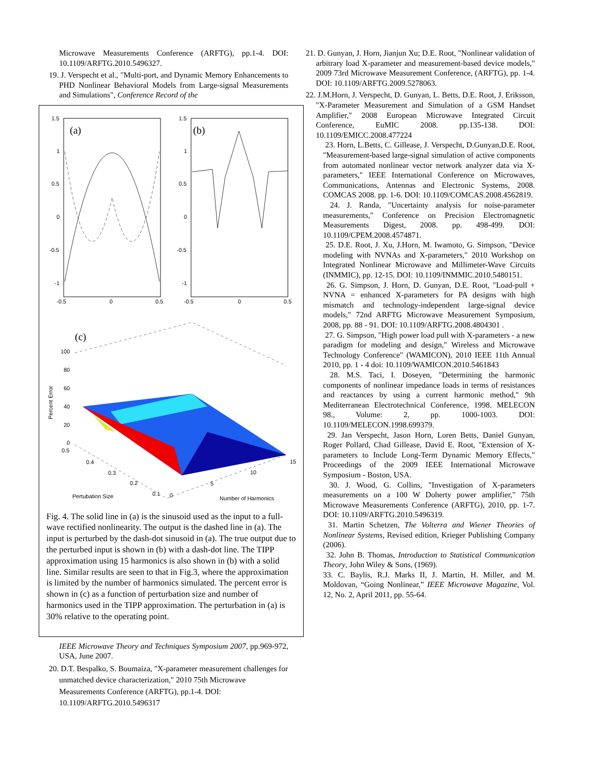Microwave Measurements Conference (ARFTG), pp.1-4. DOI: 10.1109/ARFTG.2010.5496327.
19. J. Verspecht et al., "Multi-port, and Dynamic Memory Enhancements to PHD Nonlinear Behavioral Models from Large-signal Measurements and Simulations", Conference Record of the
(a)
(b)
1.5
1
0.5
0
-0.5
-1
1.5
1
0.5
0
-0.5
-1
-0.5
0
0.5
-0.5
0
0.5
(c)
100
80
60
40
20
0
0.5
Percent Error
0.4
0.3
0.2
0.1
0
5
10
15
Pertubation Size
Number of Harmonics
Fig. 4. The solid line in (a) is the sinusoid used as the input to a full-wave rectified nonlinearity. The output is the dashed line in (a). The input is perturbed by the dash-dot sinusoid in (a). The true output due to the perturbed input is shown in (b) with a dash-dot line. The TIPP approximation using 15 harmonics is also shown in (b) with a solid line. Similar results are seen to that in Fig.3, where the approximation is limited by the number of harmonics simulated. The percent error is shown in (c) as a function of perturbation size and number of harmonics used in the TIPP approximation. The perturbation in (a) is 30% relative to the operating point.
IEEE Microwave Theory and Techniques Symposium 2007, pp.969-972, USA, June 2007.
20. D.T. Bespalko, S. Boumaiza, "X-parameter measurement challenges for unmatched device characterization," 2010 75th Microwave Measurements Conference (ARFTG), pp.1-4. DOI: 10.1109/ARFTG.2010.5496317
21. D. Gunyan, J. Horn, Jianjun Xu; D.E. Root, "Nonlinear validation of arbitrary load X-parameter and measurement-based device models," 2009 73rd Microwave Measurement Conference, (ARFTG), pp. 1-4. DOI: 10.1109/ARFTG.2009.5278063.
22. J.M.Horn, J. Verspecht, D. Gunyan, L. Betts, D.E. Root, J. Eriksson, "X-Parameter Measurement and Simulation of a GSM Handset Amplifier," 2008 European Microwave Integrated Circuit Conference, EuMIC 2008. pp.135-138. DOI: 10.1109/EMICC.2008.477224
23. Horn, L.Betts, C. Gillease, J. Verspecht, D.Gunyan,D.E. Root, "Measurement-based large-signal simulation of active components from automated nonlinear vector network analyzer data via X-parameters," IEEE International Conference on Microwaves, Communications, Antennas and Electronic Systems, 2008. COMCAS 2008. pp. 1-6. DOI: 10.1109/COMCAS.2008.4562819.
24. J. Randa, "Uncertainty analysis for noise-parameter measurements," Conference on Precision Electromagnetic Measurements Digest, 2008. pp. 498-499. DOI: 10.1109/CPEM.2008.4574871.
25. D.E. Root, J. Xu, J.Horn, M. Iwamoto, G. Simpson, "Device modeling with NVNAs and X-parameters," 2010 Workshop on Integrated Nonlinear Microwave and Millimeter-Wave Circuits (INMMIC), pp. 12-15. DOI: 10.1109/INMMIC.2010.5480151.
26. G. Simpson, J. Horn, D. Gunyan, D.E. Root, "Load-pull + NVNA = enhanced X-parameters for PA designs with high mismatch and technology-independent large-signal device models," 72nd ARFTG Microwave Measurement Symposium, 2008, pp. 88 - 91. DOI: 10.1109/ARFTG.2008.4804301 .
27. G. Simpson, "High power load pull with X-parameters - a new paradigm for modeling and design," Wireless and Microwave Technology Conference" (WAMICON), 2010 IEEE 11th Annual 2010, pp. 1 - 4 doi: 10.1109/WAMICON.2010.5461843
28. M.S. Taci, I. Doseyen, "Determining the harmonic components of nonlinear impedance loads in terms of resistances and reactances by using a current harmonic method," 9th Mediterranean Electrotechnical Conference, 1998. MELECON 98., Volume: 2, pp. 1000-1003. DOI: 10.1109/MELECON.1998.699379.
29. Jan Verspecht, Jason Horn, Loren Betts, Daniel Gunyan, Roger Pollard, Chad Gillease, David E. Root, "Extension of X-parameters to Include Long-Term Dynamic Memory Effects," Proceedings of the 2009 IEEE International Microwave Symposium - Boston, USA.
30. J. Wood, G. Collins, "Investigation of X-parameters measurements on a 100 W Doherty power amplifier," 75th Microwave Measurements Conference (ARFTG), 2010, pp. 1-7. DOI: 10.1109/ARFTG.2010.5496319.
31. Martin Schetzen, The Volterra and Wiener Theories of Nonlinear Systems, Revised edition, Krieger Publishing Company (2006).
32. John B. Thomas, Introduction to Statistical Communication Theory, John Wiley & Sons, (1969).
33. C. Baylis, R.J. Marks II, J. Martin, H. Miller, and M. Moldovan, “Going Nonlinear,” IEEE Microwave Magazine, Vol. 12, No. 2, April 2011, pp. 55-64.